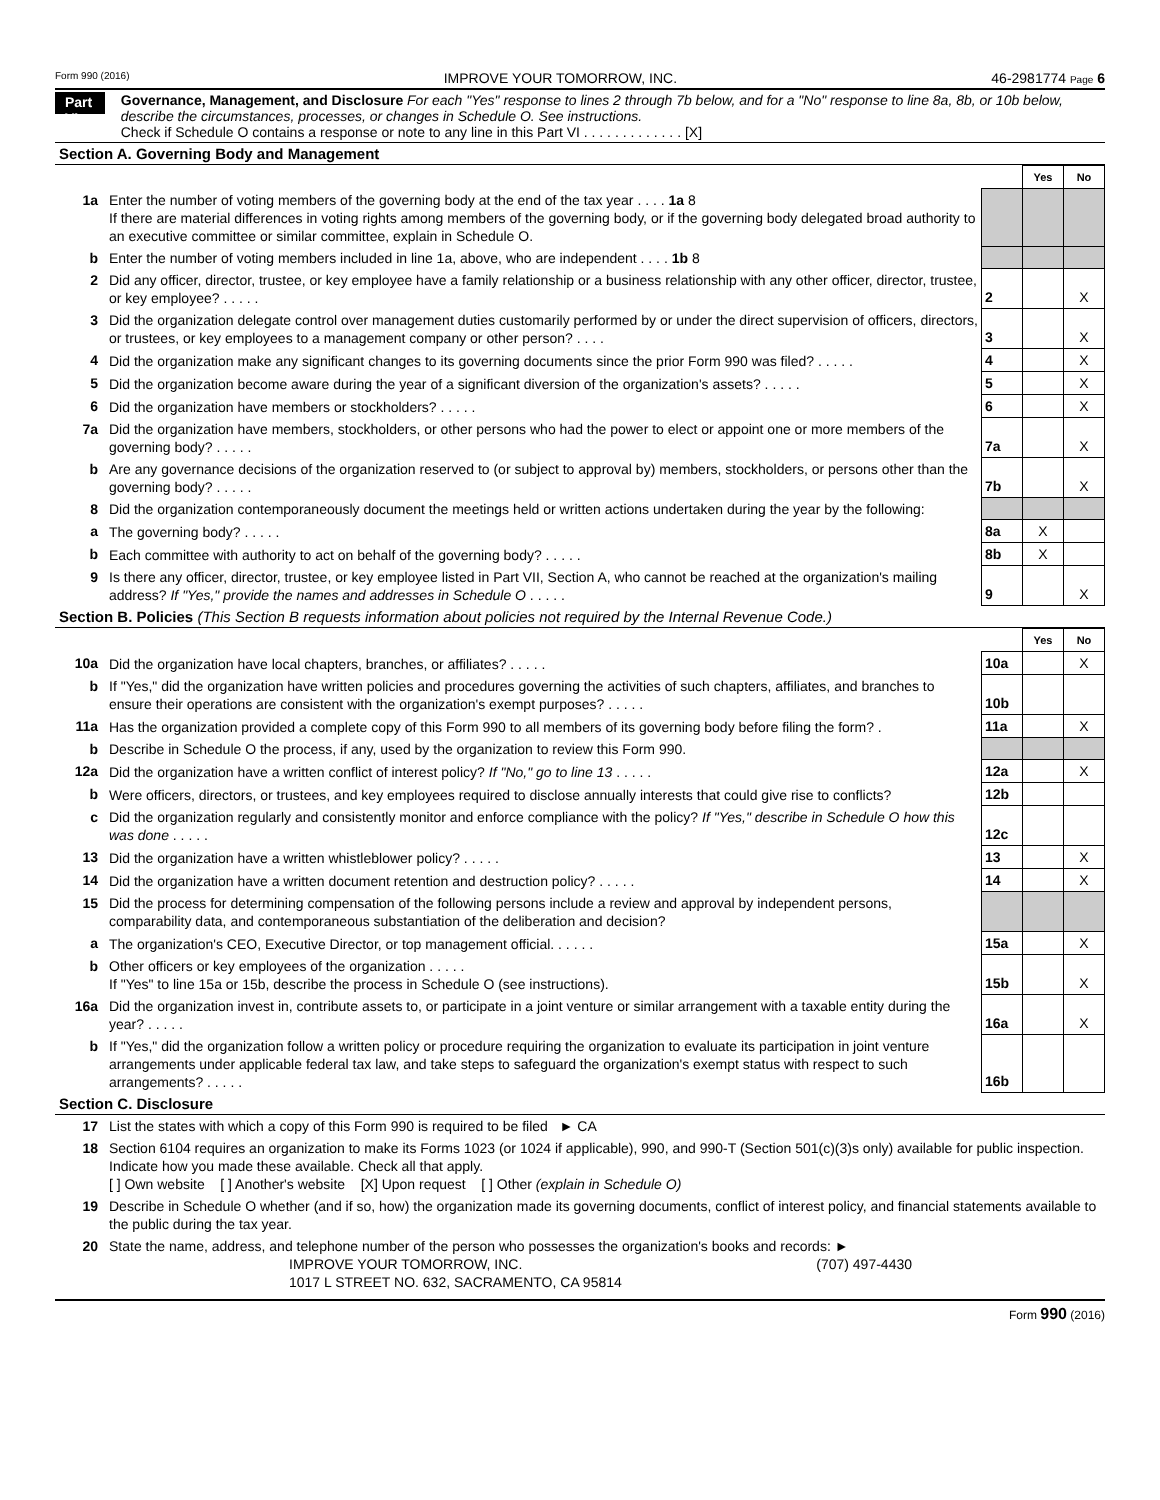Form 990 (2016) IMPROVE YOUR TOMORROW, INC. 46-2981774 Page 6
Part VI
Governance, Management, and Disclosure For each "Yes" response to lines 2 through 7b below, and for a "No" response to line 8a, 8b, or 10b below, describe the circumstances, processes, or changes in Schedule O. See instructions.
Check if Schedule O contains a response or note to any line in this Part VI . . . . . . . . . . . . . [X]
Section A. Governing Body and Management
| | | | Yes | No |
| 1a | Enter the number of voting members of the governing body at the end of the tax year . . . . 1a 8 If there are material differences in voting rights among members of the governing body, or if the governing body delegated broad authority to an executive committee or similar committee, explain in Schedule O. | | | |
| b | Enter the number of voting members included in line 1a, above, who are independent . . . . 1b 8 | | | |
| 2 | Did any officer, director, trustee, or key employee have a family relationship or a business relationship with any other officer, director, trustee, or key employee? . . . . . | 2 | | X |
| 3 | Did the organization delegate control over management duties customarily performed by or under the direct supervision of officers, directors, or trustees, or key employees to a management company or other person? . . . . | 3 | | X |
| 4 | Did the organization make any significant changes to its governing documents since the prior Form 990 was filed? . . . . . | 4 | | X |
| 5 | Did the organization become aware during the year of a significant diversion of the organization's assets? . . . . . | 5 | | X |
| 6 | Did the organization have members or stockholders? . . . . . | 6 | | X |
| 7a | Did the organization have members, stockholders, or other persons who had the power to elect or appoint one or more members of the governing body? . . . . . | 7a | | X |
| b | Are any governance decisions of the organization reserved to (or subject to approval by) members, stockholders, or persons other than the governing body? . . . . . | 7b | | X |
| 8 | Did the organization contemporaneously document the meetings held or written actions undertaken during the year by the following: | | | |
| a | The governing body? . . . . . | 8a | X | |
| b | Each committee with authority to act on behalf of the governing body? . . . . . | 8b | X | |
| 9 | Is there any officer, director, trustee, or key employee listed in Part VII, Section A, who cannot be reached at the organization's mailing address? If "Yes," provide the names and addresses in Schedule O . . . . . | 9 | | X |
Section B. Policies (This Section B requests information about policies not required by the Internal Revenue Code.)
| | | | Yes | No |
| 10a | Did the organization have local chapters, branches, or affiliates? . . . . . | 10a | | X |
| b | If "Yes," did the organization have written policies and procedures governing the activities of such chapters, affiliates, and branches to ensure their operations are consistent with the organization's exempt purposes? . . . . . | 10b | | |
| 11a | Has the organization provided a complete copy of this Form 990 to all members of its governing body before filing the form? . | 11a | | X |
| b | Describe in Schedule O the process, if any, used by the organization to review this Form 990. | | | |
| 12a | Did the organization have a written conflict of interest policy? If "No," go to line 13 . . . . . | 12a | | X |
| b | Were officers, directors, or trustees, and key employees required to disclose annually interests that could give rise to conflicts? | 12b | | |
| c | Did the organization regularly and consistently monitor and enforce compliance with the policy? If "Yes," describe in Schedule O how this was done . . . . . | 12c | | |
| 13 | Did the organization have a written whistleblower policy? . . . . . | 13 | | X |
| 14 | Did the organization have a written document retention and destruction policy? . . . . . | 14 | | X |
| 15 | Did the process for determining compensation of the following persons include a review and approval by independent persons, comparability data, and contemporaneous substantiation of the deliberation and decision? | | | |
| a | The organization's CEO, Executive Director, or top management official. . . . . . | 15a | | X |
| b | Other officers or key employees of the organization . . . . . If "Yes" to line 15a or 15b, describe the process in Schedule O (see instructions). | 15b | | X |
| 16a | Did the organization invest in, contribute assets to, or participate in a joint venture or similar arrangement with a taxable entity during the year? . . . . . | 16a | | X |
| b | If "Yes," did the organization follow a written policy or procedure requiring the organization to evaluate its participation in joint venture arrangements under applicable federal tax law, and take steps to safeguard the organization's exempt status with respect to such arrangements? . . . . . | 16b | | |
Section C. Disclosure
| 17 | List the states with which a copy of this Form 990 is required to be filed ► CA |
| 18 | Section 6104 requires an organization to make its Forms 1023 (or 1024 if applicable), 990, and 990-T (Section 501(c)(3)s only) available for public inspection. Indicate how you made these available. Check all that apply. [ ] Own website [ ] Another's website [X] Upon request [ ] Other (explain in Schedule O) |
| 19 | Describe in Schedule O whether (and if so, how) the organization made its governing documents, conflict of interest policy, and financial statements available to the public during the tax year. |
| 20 | State the name, address, and telephone number of the person who possesses the organization's books and records: ► IMPROVE YOUR TOMORROW, INC. (707) 497-4430 1017 L STREET NO. 632, SACRAMENTO, CA 95814 |
Form 990 (2016)